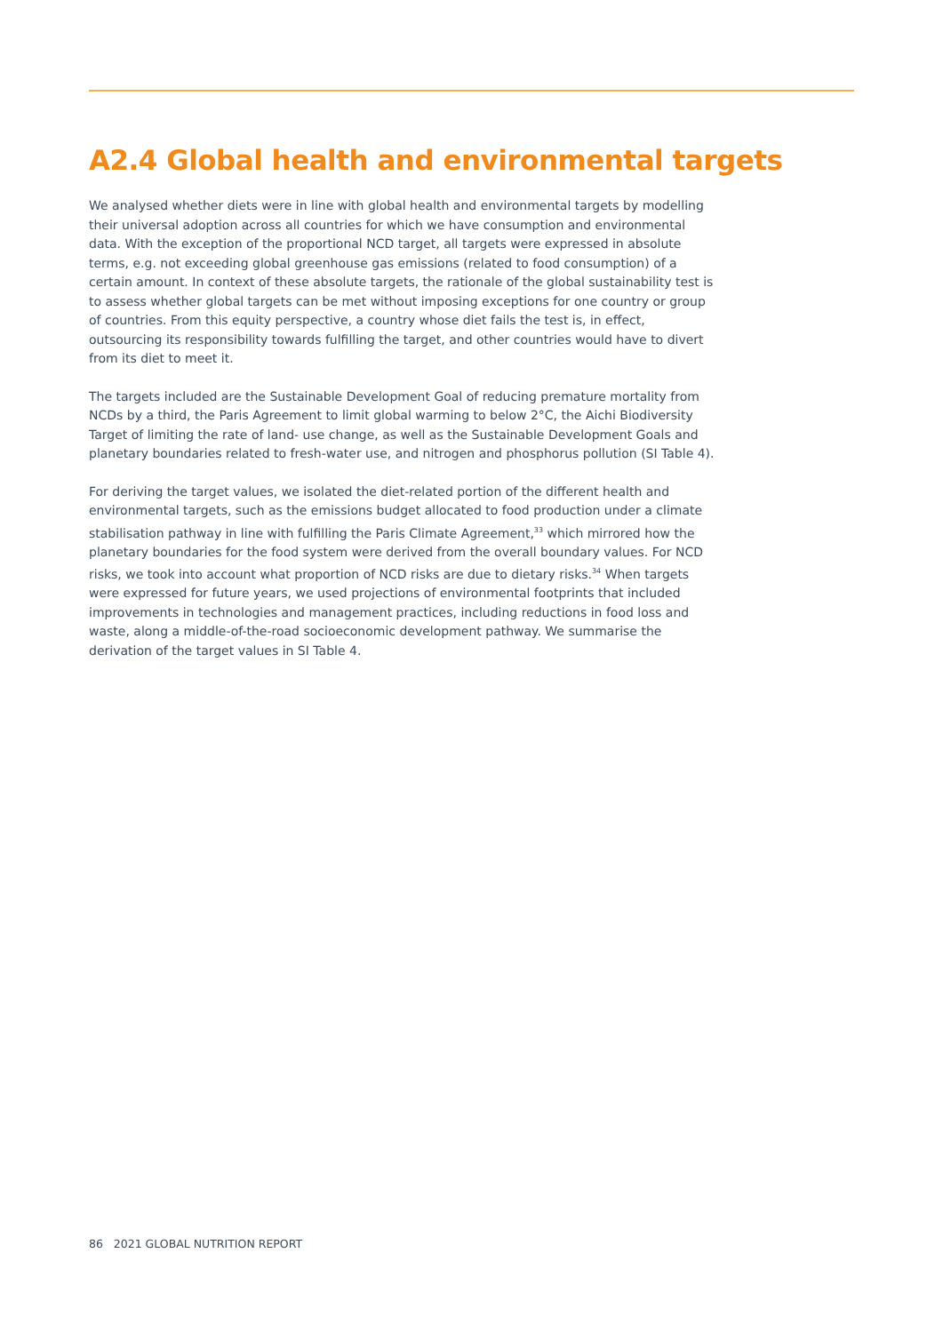A2.4 Global health and environmental targets
We analysed whether diets were in line with global health and environmental targets by modelling their universal adoption across all countries for which we have consumption and environmental data. With the exception of the proportional NCD target, all targets were expressed in absolute terms, e.g. not exceeding global greenhouse gas emissions (related to food consumption) of a certain amount. In context of these absolute targets, the rationale of the global sustainability test is to assess whether global targets can be met without imposing exceptions for one country or group of countries. From this equity perspective, a country whose diet fails the test is, in effect, outsourcing its responsibility towards fulfilling the target, and other countries would have to divert from its diet to meet it.
The targets included are the Sustainable Development Goal of reducing premature mortality from NCDs by a third, the Paris Agreement to limit global warming to below 2°C, the Aichi Biodiversity Target of limiting the rate of land- use change, as well as the Sustainable Development Goals and planetary boundaries related to fresh-water use, and nitrogen and phosphorus pollution (SI Table 4).
For deriving the target values, we isolated the diet-related portion of the different health and environmental targets, such as the emissions budget allocated to food production under a climate stabilisation pathway in line with fulfilling the Paris Climate Agreement,<sup>33</sup> which mirrored how the planetary boundaries for the food system were derived from the overall boundary values. For NCD risks, we took into account what proportion of NCD risks are due to dietary risks.<sup>34</sup> When targets were expressed for future years, we used projections of environmental footprints that included improvements in technologies and management practices, including reductions in food loss and waste, along a middle-of-the-road socioeconomic development pathway. We summarise the derivation of the target values in SI Table 4.
86 2021 GLOBAL NUTRITION REPORT